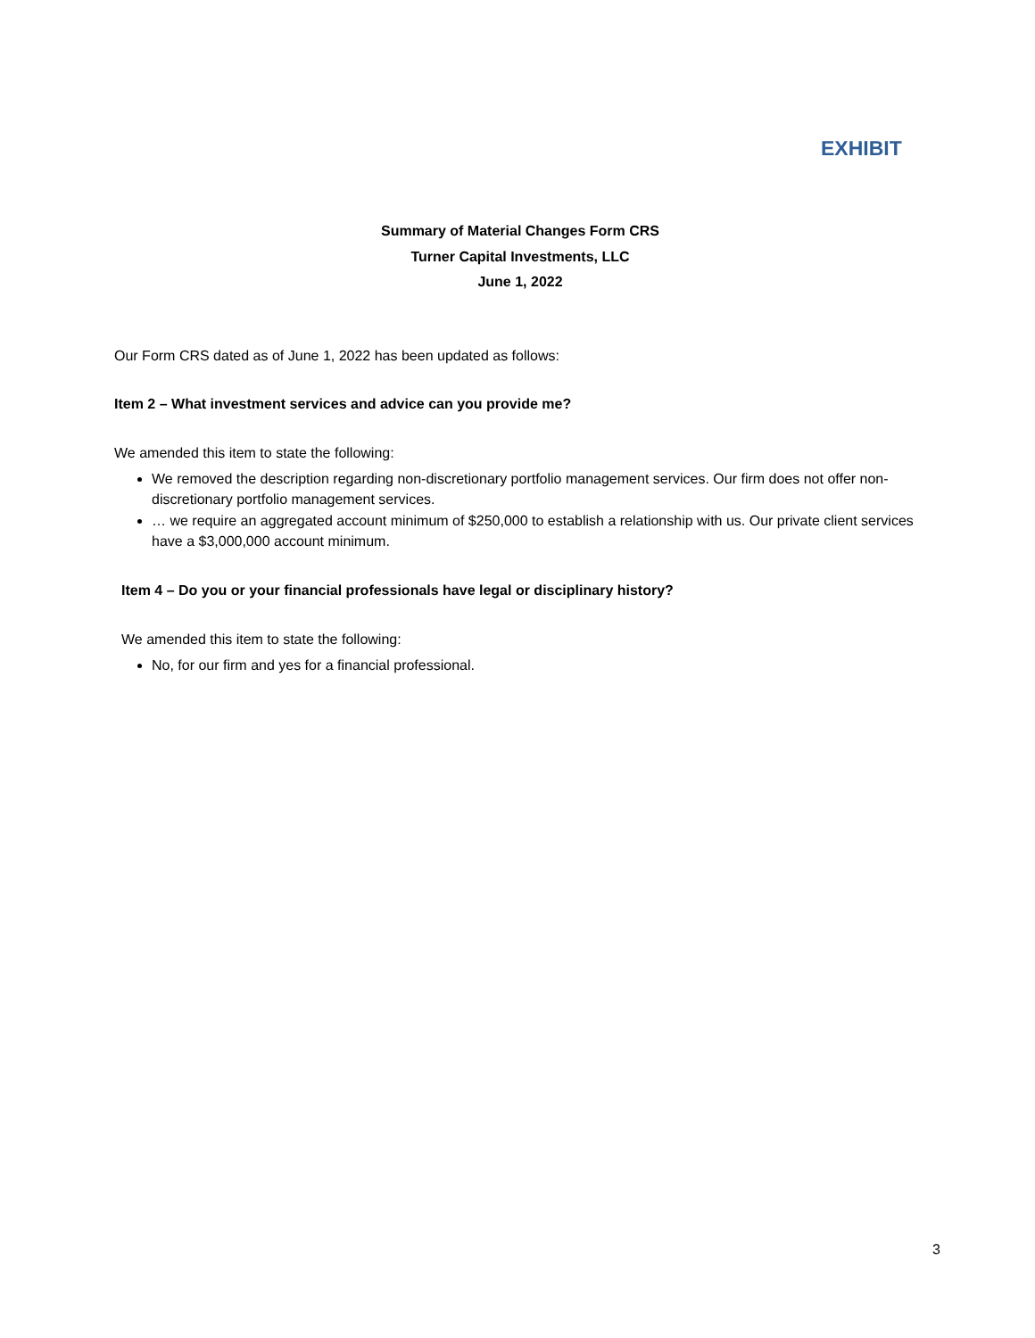EXHIBIT
Summary of Material Changes Form CRS
Turner Capital Investments, LLC
June 1, 2022
Our Form CRS dated as of June 1, 2022 has been updated as follows:
Item 2 – What investment services and advice can you provide me?
We amended this item to state the following:
We removed the description regarding non-discretionary portfolio management services. Our firm does not offer non-discretionary portfolio management services.
… we require an aggregated account minimum of $250,000 to establish a relationship with us. Our private client services have a $3,000,000 account minimum.
Item 4 – Do you or your financial professionals have legal or disciplinary history?
We amended this item to state the following:
No, for our firm and yes for a financial professional.
3